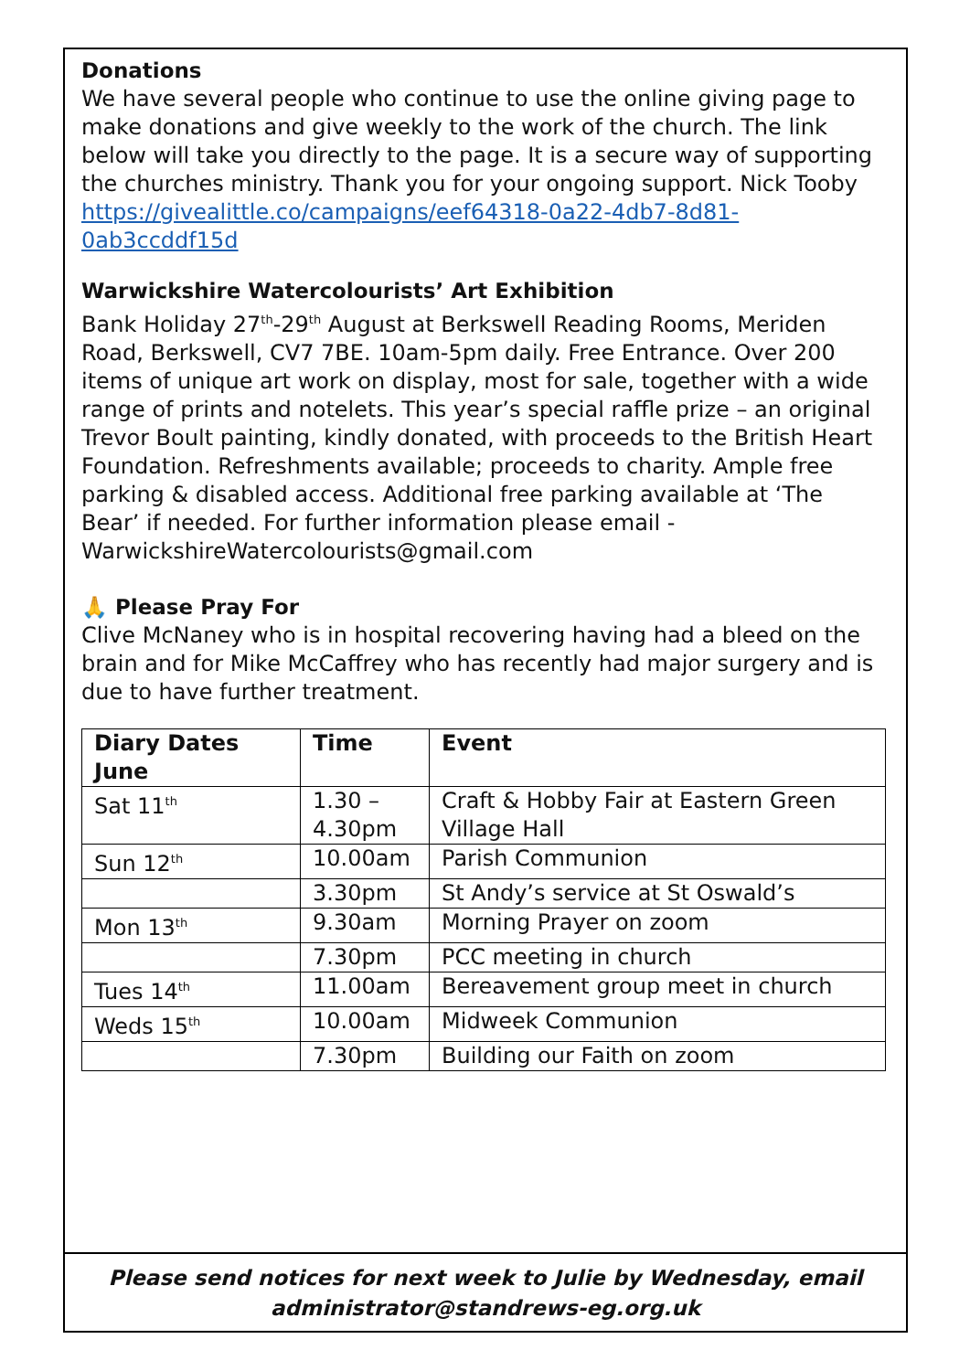Donations
We have several people who continue to use the online giving page to make donations and give weekly to the work of the church. The link below will take you directly to the page. It is a secure way of supporting the churches ministry. Thank you for your ongoing support. Nick Tooby https://givealittle.co/campaigns/eef64318-0a22-4db7-8d81-0ab3ccddf15d
Warwickshire Watercolourists’ Art Exhibition
Bank Holiday 27<sup>th</sup>-29<sup>th</sup> August at Berkswell Reading Rooms, Meriden Road, Berkswell, CV7 7BE. 10am-5pm daily. Free Entrance. Over 200 items of unique art work on display, most for sale, together with a wide range of prints and notelets. This year’s special raffle prize – an original Trevor Boult painting, kindly donated, with proceeds to the British Heart Foundation. Refreshments available; proceeds to charity. Ample free parking & disabled access. Additional free parking available at ‘The Bear’ if needed. For further information please email - WarwickshireWatercolourists@gmail.com
🙏 Please Pray For
Clive McNaney who is in hospital recovering having had a bleed on the brain and for Mike McCaffrey who has recently had major surgery and is due to have further treatment.
| Diary Dates June | Time | Event |
| --- | --- | --- |
| Sat 11<sup>th</sup> | 1.30 – 4.30pm | Craft & Hobby Fair at Eastern Green Village Hall |
| Sun 12<sup>th</sup> | 10.00am | Parish Communion |
| | 3.30pm | St Andy’s service at St Oswald’s |
| Mon 13<sup>th</sup> | 9.30am | Morning Prayer on zoom |
| | 7.30pm | PCC meeting in church |
| Tues 14<sup>th</sup> | 11.00am | Bereavement group meet in church |
| Weds 15<sup>th</sup> | 10.00am | Midweek Communion |
| | 7.30pm | Building our Faith on zoom |
Please send notices for next week to Julie by Wednesday, email
administrator@standrews-eg.org.uk